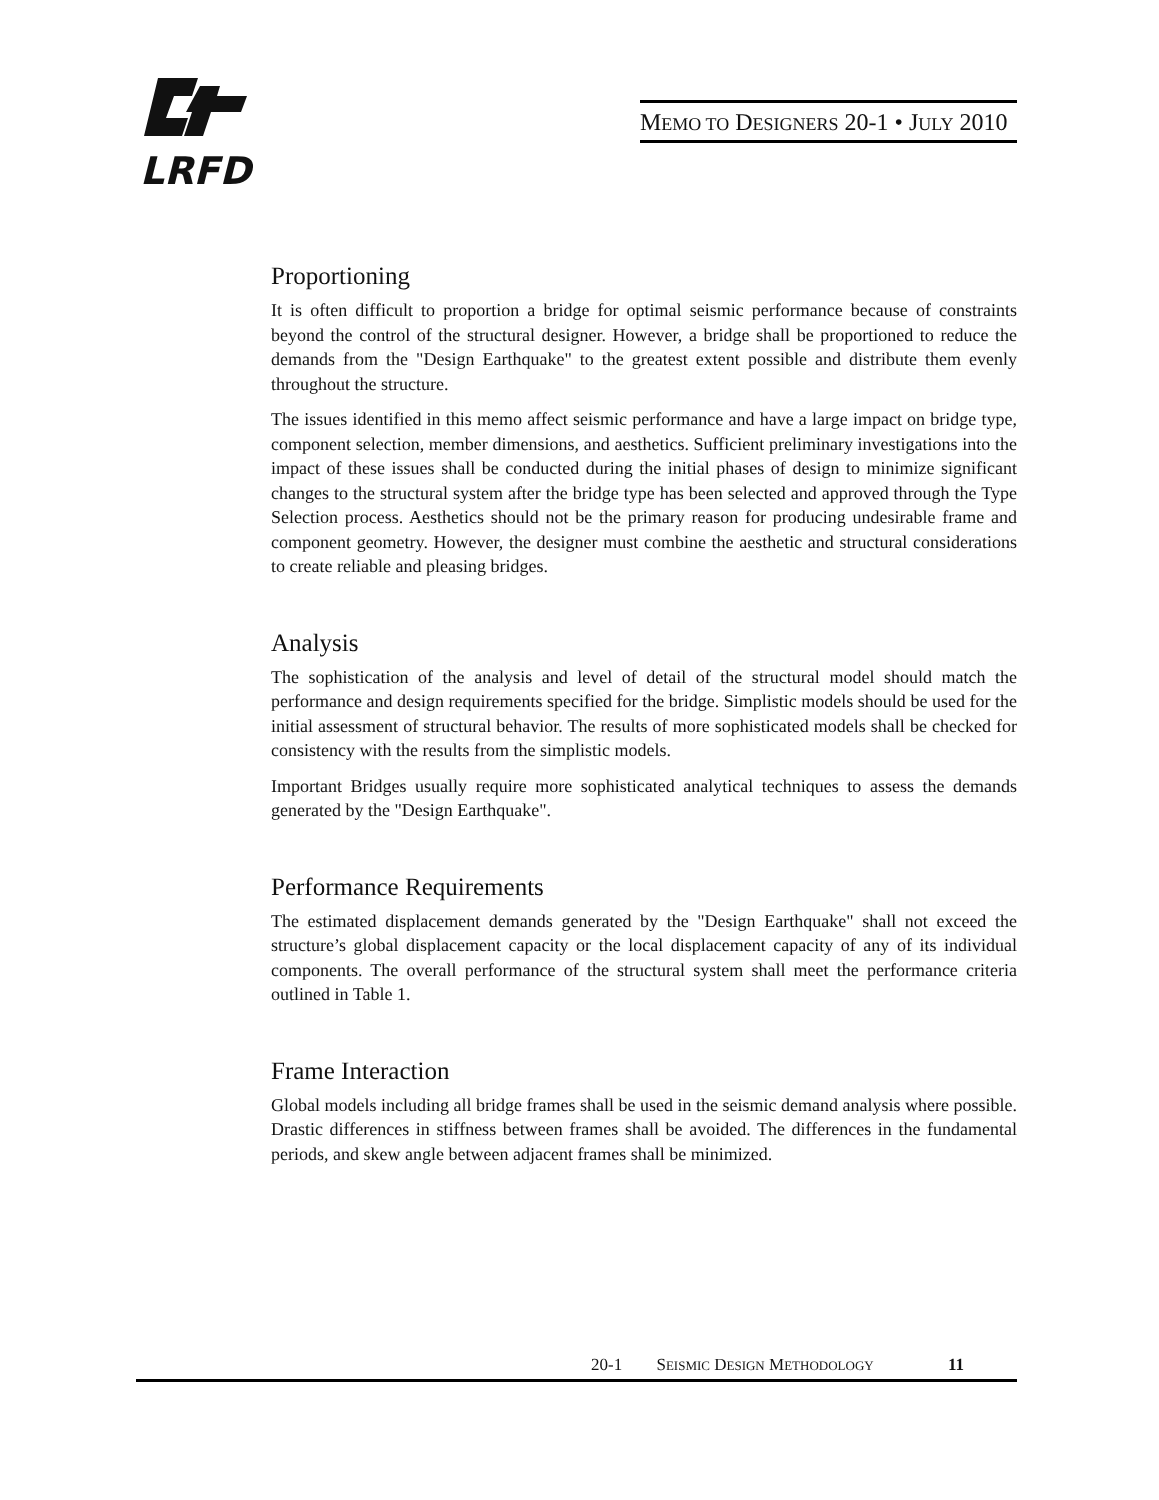LRFD
MEMO TO DESIGNERS 20-1 • JULY 2010
Proportioning
It is often difficult to proportion a bridge for optimal seismic performance because of constraints beyond the control of the structural designer. However, a bridge shall be proportioned to reduce the demands from the "Design Earthquake" to the greatest extent possible and distribute them evenly throughout the structure.
The issues identified in this memo affect seismic performance and have a large impact on bridge type, component selection, member dimensions, and aesthetics. Sufficient preliminary investigations into the impact of these issues shall be conducted during the initial phases of design to minimize significant changes to the structural system after the bridge type has been selected and approved through the Type Selection process. Aesthetics should not be the primary reason for producing undesirable frame and component geometry. However, the designer must combine the aesthetic and structural considerations to create reliable and pleasing bridges.
Analysis
The sophistication of the analysis and level of detail of the structural model should match the performance and design requirements specified for the bridge. Simplistic models should be used for the initial assessment of structural behavior. The results of more sophisticated models shall be checked for consistency with the results from the simplistic models.
Important Bridges usually require more sophisticated analytical techniques to assess the demands generated by the "Design Earthquake".
Performance Requirements
The estimated displacement demands generated by the "Design Earthquake" shall not exceed the structure’s global displacement capacity or the local displacement capacity of any of its individual components. The overall performance of the structural system shall meet the performance criteria outlined in Table 1.
Frame Interaction
Global models including all bridge frames shall be used in the seismic demand analysis where possible. Drastic differences in stiffness between frames shall be avoided. The differences in the fundamental periods, and skew angle between adjacent frames shall be minimized.
20-1 SEISMIC DESIGN METHODOLOGY 11